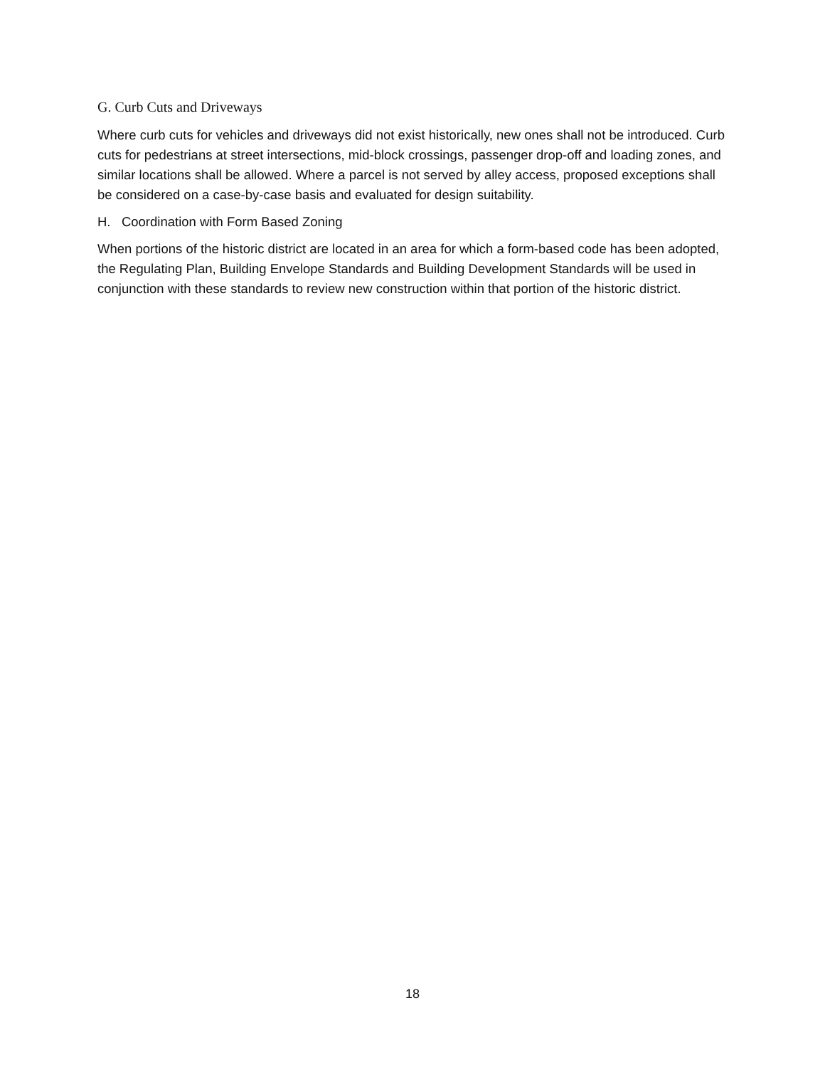G. Curb Cuts and Driveways
Where curb cuts for vehicles and driveways did not exist historically, new ones shall not be introduced. Curb cuts for pedestrians at street intersections, mid-block crossings, passenger drop-off and loading zones, and similar locations shall be allowed. Where a parcel is not served by alley access, proposed exceptions shall be considered on a case-by-case basis and evaluated for design suitability.
H. Coordination with Form Based Zoning
When portions of the historic district are located in an area for which a form-based code has been adopted, the Regulating Plan, Building Envelope Standards and Building Development Standards will be used in conjunction with these standards to review new construction within that portion of the historic district.
18